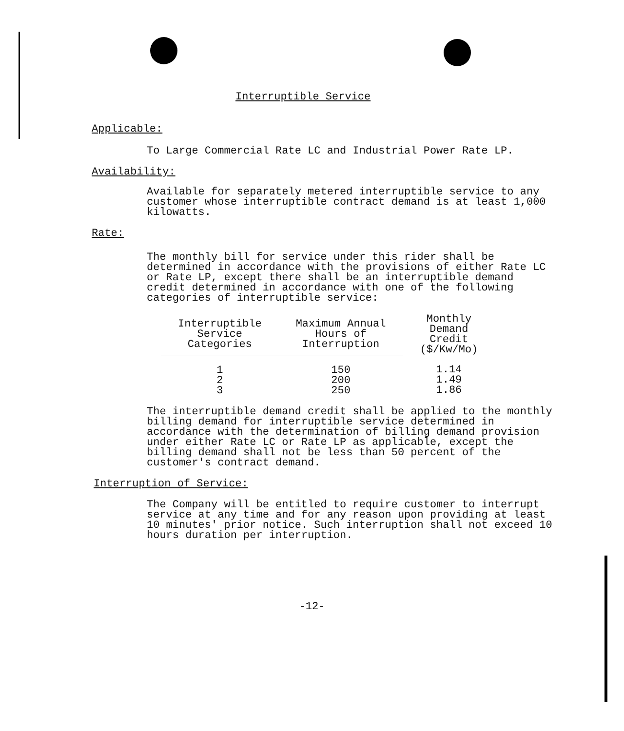Interruptible Service
Applicable:
To Large Commercial Rate LC and Industrial Power Rate LP.
Availability:
Available for separately metered interruptible service to any customer whose interruptible contract demand is at least 1,000 kilowatts.
Rate:
The monthly bill for service under this rider shall be determined in accordance with the provisions of either Rate LC or Rate LP, except there shall be an interruptible demand credit determined in accordance with one of the following categories of interruptible service:
| Interruptible Service Categories | Maximum Annual Hours of Interruption | Monthly Demand Credit ($/Kw/Mo) |
| --- | --- | --- |
| 1 2 3 | 150 200 250 | 1.14 1.49 1.86 |
The interruptible demand credit shall be applied to the monthly billing demand for interruptible service determined in accordance with the determination of billing demand provision under either Rate LC or Rate LP as applicable, except the billing demand shall not be less than 50 percent of the customer's contract demand.
Interruption of Service:
The Company will be entitled to require customer to interrupt service at any time and for any reason upon providing at least 10 minutes' prior notice. Such interruption shall not exceed 10 hours duration per interruption.
-12-